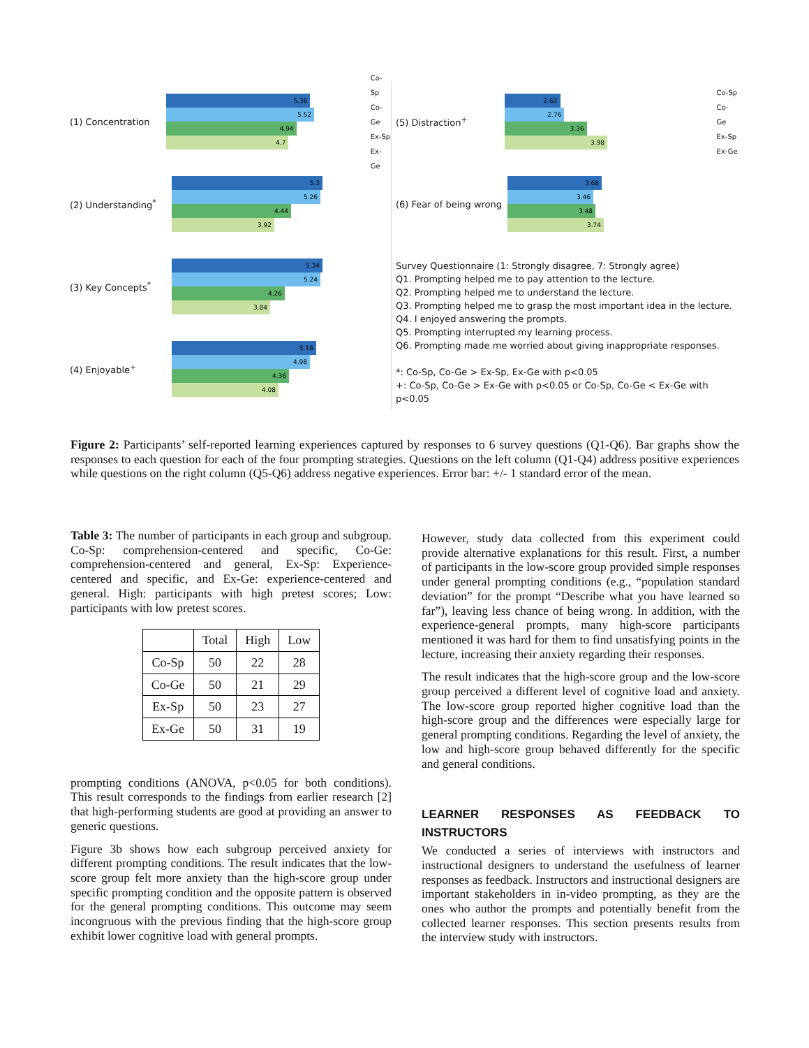(1) Concentration
5.36
5.52
4.94
4.7
Co-Sp
Co-Ge
Ex-Sp
Ex-Ge
(2) Understanding<sup>*</sup>
5.3
5.26
4.44
3.92
(3) Key Concepts<sup>*</sup>
5.34
5.24
4.26
3.84
(4) Enjoyable<sup>+</sup>
5.16
4.98
4.36
4.08
(5) Distraction<sup>+</sup>
2.62
2.76
3.36
3.98
Co-Sp
Co-Ge
Ex-Sp
Ex-Ge
(6) Fear of being wrong
3.68
3.46
3.48
3.74
Survey Questionnaire (1: Strongly disagree, 7: Strongly agree)
Q1. Prompting helped me to pay attention to the lecture.
Q2. Prompting helped me to understand the lecture.
Q3. Prompting helped me to grasp the most important idea in the lecture.
Q4. I enjoyed answering the prompts.
Q5. Prompting interrupted my learning process.
Q6. Prompting made me worried about giving inappropriate responses.
*: Co-Sp, Co-Ge > Ex-Sp, Ex-Ge with p<0.05
+: Co-Sp, Co-Ge > Ex-Ge with p<0.05 or Co-Sp, Co-Ge < Ex-Ge with p<0.05
Figure 2: Participants’ self-reported learning experiences captured by responses to 6 survey questions (Q1-Q6). Bar graphs show the responses to each question for each of the four prompting strategies. Questions on the left column (Q1-Q4) address positive experiences while questions on the right column (Q5-Q6) address negative experiences. Error bar: +/- 1 standard error of the mean.
Table 3: The number of participants in each group and subgroup. Co-Sp: comprehension-centered and specific, Co-Ge: comprehension-centered and general, Ex-Sp: Experience-centered and specific, and Ex-Ge: experience-centered and general. High: participants with high pretest scores; Low: participants with low pretest scores.
| | Total | High | Low |
| --- | --- | --- | --- |
| Co-Sp | 50 | 22 | 28 |
| Co-Ge | 50 | 21 | 29 |
| Ex-Sp | 50 | 23 | 27 |
| Ex-Ge | 50 | 31 | 19 |
prompting conditions (ANOVA, p<0.05 for both conditions). This result corresponds to the findings from earlier research [2] that high-performing students are good at providing an answer to generic questions.
Figure 3b shows how each subgroup perceived anxiety for different prompting conditions. The result indicates that the low-score group felt more anxiety than the high-score group under specific prompting condition and the opposite pattern is observed for the general prompting conditions. This outcome may seem incongruous with the previous finding that the high-score group exhibit lower cognitive load with general prompts.
However, study data collected from this experiment could provide alternative explanations for this result. First, a number of participants in the low-score group provided simple responses under general prompting conditions (e.g., “population standard deviation” for the prompt “Describe what you have learned so far”), leaving less chance of being wrong. In addition, with the experience-general prompts, many high-score participants mentioned it was hard for them to find unsatisfying points in the lecture, increasing their anxiety regarding their responses.
The result indicates that the high-score group and the low-score group perceived a different level of cognitive load and anxiety. The low-score group reported higher cognitive load than the high-score group and the differences were especially large for general prompting conditions. Regarding the level of anxiety, the low and high-score group behaved differently for the specific and general conditions.
LEARNER RESPONSES AS FEEDBACK TO INSTRUCTORS
We conducted a series of interviews with instructors and instructional designers to understand the usefulness of learner responses as feedback. Instructors and instructional designers are important stakeholders in in-video prompting, as they are the ones who author the prompts and potentially benefit from the collected learner responses. This section presents results from the interview study with instructors.